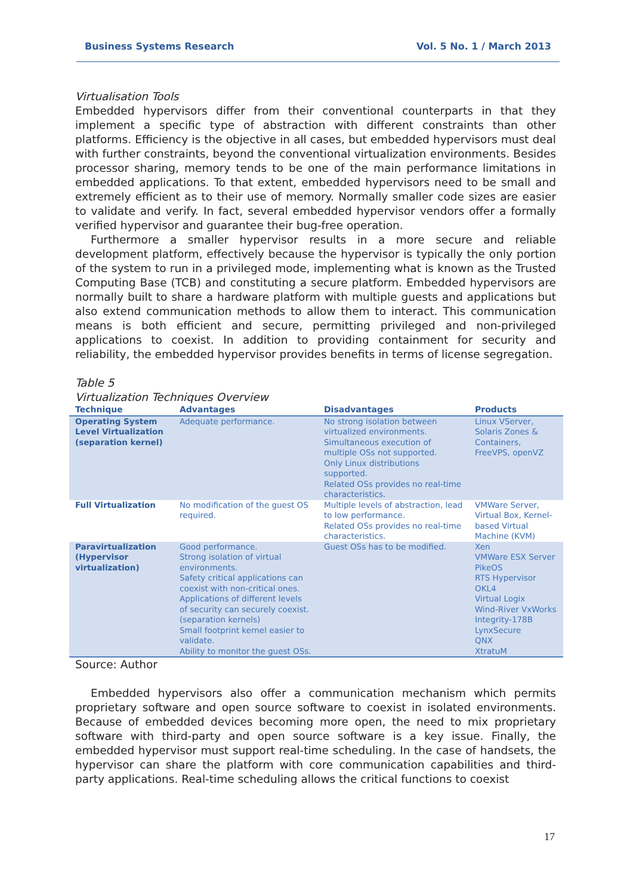Business Systems Research Vol. 5 No. 1 / March 2013
Virtualisation Tools
Embedded hypervisors differ from their conventional counterparts in that they implement a specific type of abstraction with different constraints than other platforms. Efficiency is the objective in all cases, but embedded hypervisors must deal with further constraints, beyond the conventional virtualization environments. Besides processor sharing, memory tends to be one of the main performance limitations in embedded applications. To that extent, embedded hypervisors need to be small and extremely efficient as to their use of memory. Normally smaller code sizes are easier to validate and verify. In fact, several embedded hypervisor vendors offer a formally verified hypervisor and guarantee their bug-free operation.
Furthermore a smaller hypervisor results in a more secure and reliable development platform, effectively because the hypervisor is typically the only portion of the system to run in a privileged mode, implementing what is known as the Trusted Computing Base (TCB) and constituting a secure platform. Embedded hypervisors are normally built to share a hardware platform with multiple guests and applications but also extend communication methods to allow them to interact. This communication means is both efficient and secure, permitting privileged and non-privileged applications to coexist. In addition to providing containment for security and reliability, the embedded hypervisor provides benefits in terms of license segregation.
Table 5
Virtualization Techniques Overview
| Technique | Advantages | Disadvantages | Products |
| --- | --- | --- | --- |
| Operating System Level Virtualization (separation kernel) | Adequate performance. | No strong isolation between virtualized environments. Simultaneous execution of multiple OSs not supported. Only Linux distributions supported. Related OSs provides no real-time characteristics. | Linux VServer, Solaris Zones & Containers, FreeVPS, openVZ |
| Full Virtualization | No modification of the guest OS required. | Multiple levels of abstraction, lead to low performance. Related OSs provides no real-time characteristics. | VMWare Server, Virtual Box, Kernel-based Virtual Machine (KVM) |
| Paravirtualization (Hypervisor virtualization) | Good performance. Strong isolation of virtual environments. Safety critical applications can coexist with non-critical ones. Applications of different levels of security can securely coexist. (separation kernels) Small footprint kernel easier to validate. Ability to monitor the guest OSs. | Guest OSs has to be modified. | Xen VMWare ESX Server PikeOS RTS Hypervisor OKL4 Virtual Logix Wind-River VxWorks Integrity-178B LynxSecure QNX XtratuM |
Source: Author
Embedded hypervisors also offer a communication mechanism which permits proprietary software and open source software to coexist in isolated environments. Because of embedded devices becoming more open, the need to mix proprietary software with third-party and open source software is a key issue. Finally, the embedded hypervisor must support real-time scheduling. In the case of handsets, the hypervisor can share the platform with core communication capabilities and third-party applications. Real-time scheduling allows the critical functions to coexist
17